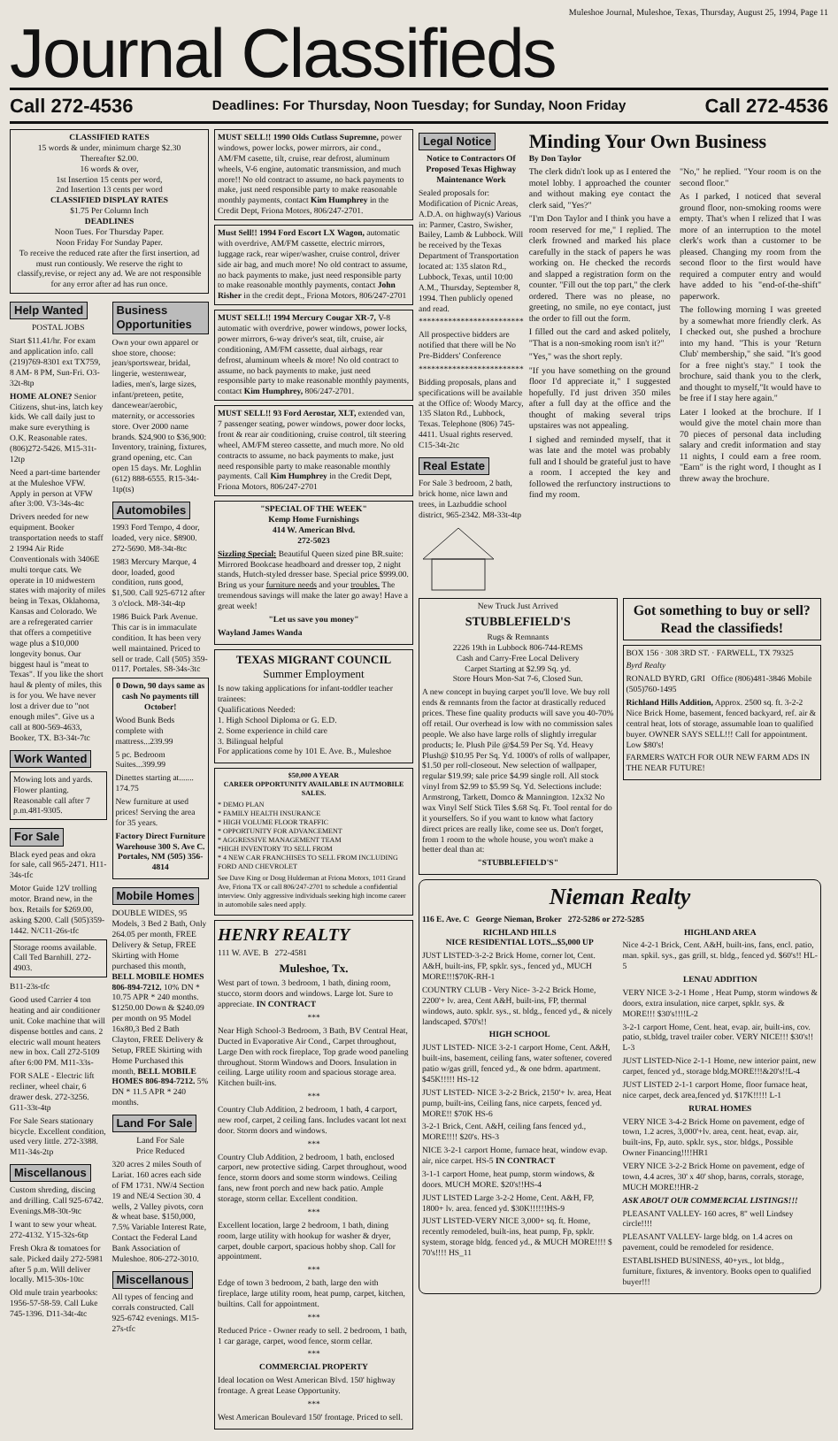Muleshoe Journal, Muleshoe, Texas, Thursday, August 25, 1994, Page 11
Journal Classifieds
Call 272-4536 Deadlines: For Thursday, Noon Tuesday; for Sunday, Noon Friday Call 272-4536
CLASSIFIED RATES
15 words & under, minimum charge $2.30
Thereafter $2.00.
16 words & over,
1st Insertion 15 cents per word,
2nd Insertion 13 cents per word
CLASSIFIED DISPLAY RATES
$1.75 Per Column Inch
DEADLINES
Noon Tues. For Thursday Paper.
Noon Friday For Sunday Paper.
To receive the reduced rate after the first insertion, ad must run contiously. We reserve the right to classify,revise, or reject any ad. We are not responsible for any error after ad has run once.
Help Wanted
POSTAL JOBS
Start $11.41/hr. For exam and application info. call (219)769-8301 ext TX759, 8 AM- 8 PM, Sun-Fri. O3-32t-8tp
HOME ALONE? Senior Citizens, shut-ins, latch key kids. We call daily just to make sure everything is O.K. Reasonable rates. (806)272-5426. M15-31t-12tp
Need a part-time bartender at the Muleshoe VFW. Apply in person at VFW after 3:00. V3-34s-4tc
Drivers needed for new equipment. Booker transportation needs to staff 2 1994 Air Ride Conventionals with 3406E multi torque cats. We operate in 10 midwestern states with majority of miles being in Texas, Oklahoma, Kansas and Colorado. We are a refregerated carrier that offers a competitive wage plus a $10,000 longevity bonus. Our biggest haul is "meat to Texas". If you like the short haul & plenty of miles, this is for you. We have never lost a driver due to "not enough miles". Give us a call at 800-569-4633, Booker, TX. B3-34t-7tc
Work Wanted
Mowing lots and yards. Flower planting. Reasonable call after 7 p.m.481-9305.
For Sale
Black eyed peas and okra for sale, call 965-2471. H11-34s-tfc
Motor Guide 12V trolling motor. Brand new, in the box. Retails for $269.00, asking $200. Call (505)359-1442. N/C11-26s-tfc
Storage rooms available. Call Ted Barnhill. 272-4903.
B11-23s-tfc
Good used Carrier 4 ton heating and air conditioner unit. Coke machine that will dispense bottles and cans. 2 electric wall mount heaters new in box. Call 272-5109 after 6:00 PM. M11-33s-
FOR SALE - Electric lift recliner, wheel chair, 6 drawer desk. 272-3256. G11-33t-4tp
For Sale Sears stationary bicycle. Excellent condition, used very little. 272-3388. M11-34s-2tp
Miscellanous
Custom shreding, discing and drilling. Call 925-6742. Evenings.M8-30t-9tc
I want to sew your wheat. 272-4132. Y15-32s-6tp
Fresh Okra & tomatoes for sale. Picked daily 272-5981 after 5 p.m. Will deliver locally. M15-30s-10tc
Old mule train yearbooks: 1956-57-58-59. Call Luke 745-1396. D11-34t-4tc
Business Opportunities
Own your own apparel or shoe store, choose: jean/sportswear, bridal, lingerie, westernwear, ladies, men's, large sizes, infant/preteen, petite, dancewear/aerobic, maternity, or accessories store. Over 2000 name brands. $24,900 to $36,900: Inventory, training, fixtures, grand opening, etc. Can open 15 days. Mr. Loghlin (612) 888-6555. R15-34t-1tp(ts)
Automobiles
1993 Ford Tempo, 4 door, loaded, very nice. $8900. 272-5690. M8-34t-8tc
1983 Mercury Marque, 4 door, loaded, good condition, runs good, $1,500. Call 925-6712 after 3 o'clock. M8-34t-4tp
1986 Buick Park Avenue. This car is in immaculate condition. It has been very well maintained. Priced to sell or trade. Call (505) 359-0117. Portales. S8-34s-3tc
0 Down, 90 days same as cash No payments till October!
Wood Bunk Beds complete with mattress...239.99
5 pc. Bedroom Suites...399.99
Dinettes starting at....... 174.75
New furniture at used prices! Serving the area for 35 years.
Factory Direct Furniture Warehouse 300 S. Ave C. Portales, NM (505) 356-4814
Mobile Homes
DOUBLE WIDES, 95 Models, 3 Bed 2 Bath, Only 264.05 per month, FREE Delivery & Setup, FREE Skirting with Home purchased this month, BELL MOBILE HOMES 806-894-7212. 10% DN * 10.75 APR * 240 months. $1250.00 Down & $240.09 per month on 95 Model 16x80,3 Bed 2 Bath Clayton, FREE Delivery & Setup, FREE Skirting with Home Purchased this month, BELL MOBILE HOMES 806-894-7212. 5% DN * 11.5 APR * 240 months.
Land For Sale
Land For Sale
Price Reduced
320 acres 2 miles South of Lariat. 160 acres each side of FM 1731. NW/4 Section 19 and NE/4 Section 30. 4 wells, 2 Valley pivots, corn & wheat base. $150,000, 7.5% Variable Interest Rate, Contact the Federal Land Bank Association of Muleshoe. 806-272-3010.
Miscellanous
All types of fencing and corrals constructed. Call 925-6742 evenings. M15-27s-tfc
MUST SELL!! 1990 Olds Cutlass Supremne, power windows, power locks, power mirrors, air cond., AM/FM casette, tilt, cruise, rear defrost, aluminum wheels, V-6 engine, automatic transmission, and much more!! No old contract to assume, no back payments to make, just need responsible party to make reasonable monthly payments, contact Kim Humphrey in the Credit Dept, Friona Motors, 806/247-2701.
Must Sell!! 1994 Ford Escort LX Wagon, automatic with overdrive, AM/FM cassette, electric mirrors, luggage rack, rear wiper/washer, cruise control, driver side air bag, and much more! No old contract to assume, no back payments to make, just need responsible party to make reasonable monthly payments, contact John Risher in the credit dept., Friona Motors, 806/247-2701
MUST SELL!! 1994 Mercury Cougar XR-7, V-8 automatic with overdrive, power windows, power locks, power mirrors, 6-way driver's seat, tilt, cruise, air conditioning, AM/FM cassette, dual airbags, rear defrost, aluminum wheels & more! No old contract to assume, no back payments to make, just need responsible party to make reasonable monthly payments, contact Kim Humphrey, 806/247-2701.
MUST SELL!! 93 Ford Aerostar, XLT, extended van, 7 passenger seating, power windows, power door locks, front & rear air conditioning, cruise control, tilt steering wheel, AM/FM stereo cassette, and much more. No old contracts to assume, no back payments to make, just need responsible party to make reasonable monthly payments. Call Kim Humphrey in the Credit Dept, Friona Motors, 806/247-2701
"SPECIAL OF THE WEEK"
Kemp Home Furnishings
414 W. American Blvd.
272-5023
Sizzling Special: Beautiful Queen sized pine BR.suite: Mirrored Bookcase headboard and dresser top, 2 night stands, Hutch-styled dresser base. Special price $999.00. Bring us your furniture needs and your troubles. The tremendous savings will make the later go away! Have a great week!
"Let us save you money"
Wayland James Wanda
TEXAS MIGRANT COUNCIL
Summer Employment
Is now taking applications for infant-toddler teacher trainees:
Qualifications Needed:
1. High School Diploma or G. E.D.
2. Some experience in child care
3. Bilingual helpful
For applications come by 101 E. Ave. B., Muleshoe
$50,000 A YEAR
CAREER OPPORTUNITY AVAILABLE IN AUTMOBILE SALES.
* DEMO PLAN
* FAMILY HEALTH INSURANCE
* HIGH VOLUME FLOOR TRAFFIC
* OPPORTUNITY FOR ADVANCEMENT
* AGGRESSIVE MANAGEMENT TEAM
*HIGH INVENTORY TO SELL FROM
* 4 NEW CAR FRANCHISES TO SELL FROM INCLUDING FORD AND CHEVROLET
See Dave King or Doug Hulderman at Friona Motors, 1011 Grand Ave, Friona TX or call 806/247-2701 to schedule a confidential interview. Only aggressive individuals seeking high income career in automobile sales need apply.
HENRY REALTY
111 W. AVE. B 272-4581
Muleshoe, Tx.
West part of town. 3 bedroom, 1 bath, dining room, stucco, storm doors and windows. Large lot. Sure to appreciate. IN CONTRACT
***
Near High School-3 Bedroom, 3 Bath, BV Central Heat, Ducted in Evaporative Air Cond., Carpet throughout, Large Den with rock fireplace, Top grade wood paneling throughout. Storm Windows and Doors. Insulation in ceiling. Large utility room and spacious storage area. Kitchen built-ins.
***
Country Club Addition, 2 bedroom, 1 bath, 4 carport, new roof, carpet, 2 ceiling fans. Includes vacant lot next door. Storm doors and windows.
***
Country Club Addition, 2 bedroom, 1 bath, enclosed carport, new protective siding. Carpet throughout, wood fence, storm doors and some storm windows. Ceiling fans, new front porch and new back patio. Ample storage, storm cellar. Excellent condition.
***
Excellent location, large 2 bedroom, 1 bath, dining room, large utility with hookup for washer & dryer, carpet, double carport, spacious hobby shop. Call for appointment.
***
Edge of town 3 bedroom, 2 bath, large den with fireplace, large utility room, heat pump, carpet, kitchen, builtins. Call for appointment.
***
Reduced Price - Owner ready to sell. 2 bedroom, 1 bath, 1 car garage, carpet, wood fence, storm cellar.
***
COMMERCIAL PROPERTY
Ideal location on West American Blvd. 150' highway frontage. A great Lease Opportunity.
***
West American Boulevard 150' frontage. Priced to sell.
Legal Notice
Notice to Contractors Of Proposed Texas Highway Maintenance Work
Sealed proposals for: Modification of Picnic Areas, A.D.A. on highway(s) Various in: Parmer, Castro, Swisher, Bailey, Lamb & Lubbock. Will be received by the Texas Department of Transportation located at: 135 slaton Rd., Lubbock, Texas, until 10:00 A.M., Thursday, September 8, 1994. Then publicly opened and read.
*************************
All prospective bidders are notified that there will be No Pre-Bidders' Conference
*************************
Bidding proposals, plans and specifications will be available at the Office of: Woody Marcy, 135 Slaton Rd., Lubbock, Texas. Telephone (806) 745-4411. Usual rights reserved. C15-34t-2tc
Real Estate
For Sale 3 bedroom, 2 bath, brick home, nice lawn and trees, in Lazbuddie school district, 965-2342. M8-33t-4tp
Minding Your Own Business
By Don Taylor
The clerk didn't look up as I entered the motel lobby. I approached the counter and without making eye contact the clerk said, "Yes?"
"I'm Don Taylor and I think you have a room reserved for me," I replied. The clerk frowned and marked his place carefully in the stack of papers he was working on. He checked the records and slapped a registration form on the counter. "Fill out the top part," the clerk ordered. There was no please, no greeting, no smile, no eye contact, just the order to fill out the form.
I filled out the card and asked politely, "That is a non-smoking room isn't it?"
"Yes," was the short reply.
"If you have something on the ground floor I'd appreciate it," I suggested hopefully. I'd just driven 350 miles after a full day at the office and the thought of making several trips upstaires was not appealing.
I sighed and reminded myself, that it was late and the motel was probably full and I should be grateful just to have a room. I accepted the key and followed the rerfunctory instructions to find my room.
"No," he replied. "Your room is on the second floor."
As I parked, I noticed that several ground floor, non-smoking rooms were empty. That's when I relized that I was more of an interruption to the motel clerk's work than a customer to be pleased. Changing my room from the second floor to the first would have required a computer entry and would have added to his "end-of-the-shift" paperwork.
The following morning I was greeted by a somewhat more friendly clerk. As I checked out, she pushed a brochure into my hand. "This is your 'Return Club' membership," she said. "It's good for a free night's stay." I took the brochure, said thank you to the clerk, and thought to myself,"It would have to be free if I stay here again."
Later I looked at the brochure. If I would give the motel chain more than 70 pieces of personal data including salary and credit information and stay 11 nights, I could earn a free room. "Earn" is the right word, I thought as I threw away the brochure.
New Truck Just Arrived
STUBBLEFIELD'S
Rugs & Remnants
2226 19th in Lubbock 806-744-REMS
Cash and Carry-Free Local Delivery
Carpet Starting at $2.99 Sq. yd.
Store Hours Mon-Sat 7-6, Closed Sun.
A new concept in buying carpet you'll love. We buy roll ends & remnants from the factor at drastically reduced prices. These fine quality products will save you 40-70% off retail. Our overhead is low with no commission sales people. We also have large rolls of slightly irregular products; Ie. Plush Pile @$4.59 Per Sq. Yd. Heavy Plush@ $10.95 Per Sq. Yd. 1000's of rolls of wallpaper, $1.50 per roll-closeout. New selection of wallpaper, regular $19.99; sale price $4.99 single roll. All stock vinyl from $2.99 to $5.99 Sq. Yd. Selections include: Armstrong, Tarkett, Domco & Mannington. 12x32 No wax Vinyl Self Stick Tiles $.68 Sq. Ft. Tool rental for do it yourselfers. So if you want to know what factory direct prices are really like, come see us. Don't forget, from 1 room to the whole house, you won't make a better deal than at:
"STUBBLEFIELD'S"
Got something to buy or sell? Read the classifieds!
BOX 156 · 308 3RD ST. · FARWELL, TX 79325
Byrd Realty
RONALD BYRD, GRI Office (806)481-3846 Mobile (505)760-1495
Richland Hills Addition, Approx. 2500 sq. ft. 3-2-2 Nice Brick Home, basement, fenced backyard, ref. air & central heat, lots of storage, assumable loan to qualified buyer. OWNER SAYS SELL!!! Call for appointment. Low $80's!
FARMERS WATCH FOR OUR NEW FARM ADS IN THE NEAR FUTURE!
Nieman Realty
116 E. Ave. C George Nieman, Broker 272-5286 or 272-5285
RICHLAND HILLS
NICE RESIDENTIAL LOTS...$5,000 UP
JUST LISTED-3-2-2 Brick Home, corner lot, Cent. A&H, built-ins, FP, spklr. sys., fenced yd., MUCH MORE!!!$70K-RH-1
COUNTRY CLUB - Very Nice- 3-2-2 Brick Home, 2200'+ lv. area, Cent A&H, built-ins, FP, thermal windows, auto. spklr. sys., st. bldg., fenced yd., & nicely landscaped. $70's!!
HIGH SCHOOL
JUST LISTED- NICE 3-2-1 carport Home, Cent. A&H, built-ins, basement, ceiling fans, water softener, covered patio w/gas grill, fenced yd., & one bdrm. apartment. $45K!!!!! HS-12
JUST LISTED- NICE 3-2-2 Brick, 2150'+ lv. area, Heat pump, built-ins, Ceiling fans, nice carpets, fenced yd. MORE!! $70K HS-6
3-2-1 Brick, Cent. A&H, ceiling fans fenced yd., MORE!!!! $20's. HS-3
NICE 3-2-1 carport Home, furnace heat, window evap. air, nice carpet. HS-5 IN CONTRACT
3-1-1 carport Home, heat pump, storm windows, & doors. MUCH MORE. $20's!!HS-4
JUST LISTED Large 3-2-2 Home, Cent. A&H, FP, 1800+ lv. area. fenced yd. $30K!!!!!!HS-9
JUST LISTED-VERY NICE 3,000+ sq. ft. Home, recently remodeled, built-ins, heat pump, Fp, spklr. system, storage bldg. fenced yd., & MUCH MORE!!!! $ 70's!!!! HS_11
HIGHLAND AREA
Nice 4-2-1 Brick, Cent. A&H, built-ins, fans, encl. patio, man. spkil. sys., gas grill, st. bldg., fenced yd. $60's!! HL-5
LENAU ADDITION
VERY NICE 3-2-1 Home , Heat Pump, storm windows & doors, extra insulation, nice carpet, spklr. sys. & MORE!!! $30's!!!!L-2
3-2-1 carport Home, Cent. heat, evap. air, built-ins, cov. patio, st.bldg, travel trailer cober. VERY NICE!!! $30's!! L-3
JUST LISTED-Nice 2-1-1 Home, new interior paint, new carpet, fenced yd., storage bldg.MORE!!!&20's!!L-4
JUST LISTED 2-1-1 carport Home, floor furnace heat, nice carpet, deck area,fenced yd. $17K!!!!! L-1
RURAL HOMES
VERY NICE 3-4-2 Brick Home on pavement, edge of town, 1.2 acres, 3,000'+lv. area, cent. heat, evap. air, built-ins, Fp, auto. spklr. sys., stor. bldgs., Possible Owner Financing!!!!HR1
VERY NICE 3-2-2 Brick Home on pavement, edge of town, 4.4 acres, 30' x 40' shop, barns, corrals, storage, MUCH MORE!!HR-2
ASK ABOUT OUR COMMERCIAL LISTINGS!!!
PLEASANT VALLEY- 160 acres, 8" well Lindsey circle!!!!
PLEASANT VALLEY- large bldg. on 1.4 acres on pavement, could be remodeled for residence.
ESTABLISHED BUSINESS, 40+yrs., lot bldg., furniture, fixtures, & inventory. Books open to qualified buyer!!!